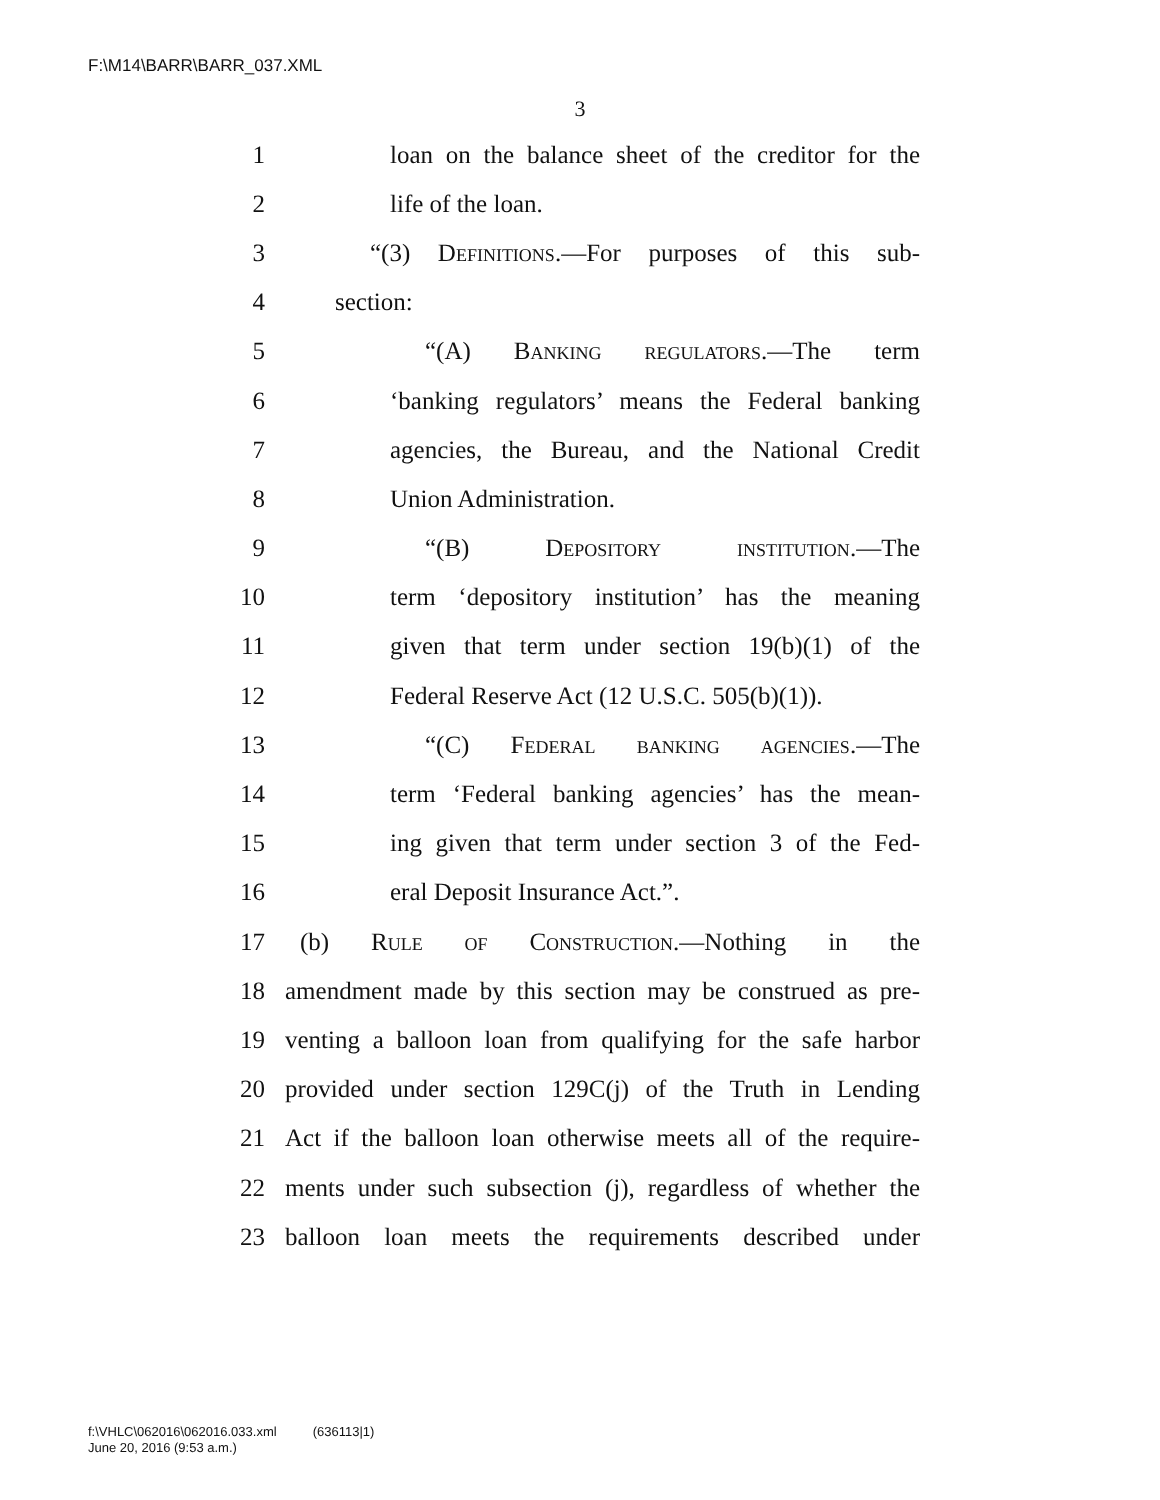F:\M14\BARR\BARR_037.XML
3
1 loan on the balance sheet of the creditor for the
2 life of the loan.
3 “(3) Definitions.—For purposes of this sub-
4 section:
5 “(A) Banking regulators.—The term
6 ‘banking regulators’ means the Federal banking
7 agencies, the Bureau, and the National Credit
8 Union Administration.
9 “(B) Depository institution.—The
10 term ‘depository institution’ has the meaning
11 given that term under section 19(b)(1) of the
12 Federal Reserve Act (12 U.S.C. 505(b)(1)).
13 “(C) Federal banking agencies.—The
14 term ‘Federal banking agencies’ has the mean-
15 ing given that term under section 3 of the Fed-
16 eral Deposit Insurance Act.”.
17 (b) Rule of Construction.—Nothing in the
18 amendment made by this section may be construed as pre-
19 venting a balloon loan from qualifying for the safe harbor
20 provided under section 129C(j) of the Truth in Lending
21 Act if the balloon loan otherwise meets all of the require-
22 ments under such subsection (j), regardless of whether the
23 balloon loan meets the requirements described under
f:\VHLC\062016\062016.033.xml (636113|1)
June 20, 2016 (9:53 a.m.)